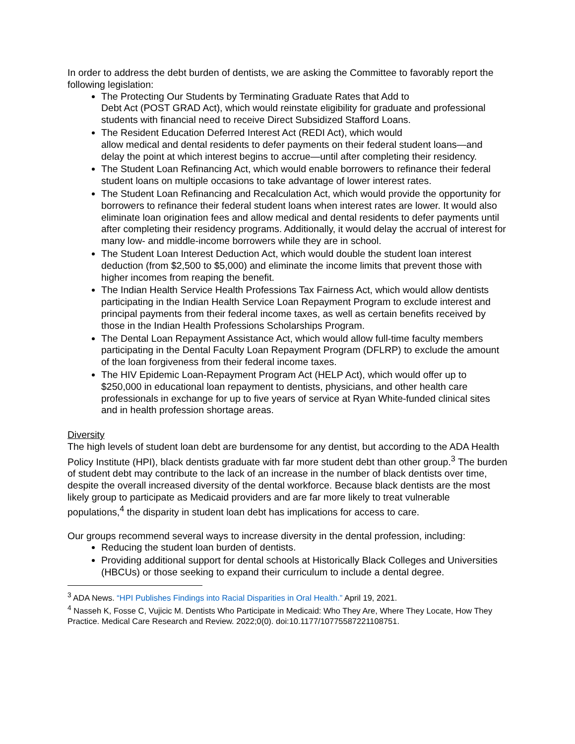In order to address the debt burden of dentists, we are asking the Committee to favorably report the following legislation:
The Protecting Our Students by Terminating Graduate Rates that Add to
Debt Act (POST GRAD Act), which would reinstate eligibility for graduate and professional students with financial need to receive Direct Subsidized Stafford Loans.
The Resident Education Deferred Interest Act (REDI Act), which would
allow medical and dental residents to defer payments on their federal student loans—and delay the point at which interest begins to accrue—until after completing their residency.
The Student Loan Refinancing Act, which would enable borrowers to refinance their federal student loans on multiple occasions to take advantage of lower interest rates.
The Student Loan Refinancing and Recalculation Act, which would provide the opportunity for borrowers to refinance their federal student loans when interest rates are lower. It would also eliminate loan origination fees and allow medical and dental residents to defer payments until after completing their residency programs. Additionally, it would delay the accrual of interest for many low- and middle-income borrowers while they are in school.
The Student Loan Interest Deduction Act, which would double the student loan interest deduction (from $2,500 to $5,000) and eliminate the income limits that prevent those with higher incomes from reaping the benefit.
The Indian Health Service Health Professions Tax Fairness Act, which would allow dentists participating in the Indian Health Service Loan Repayment Program to exclude interest and principal payments from their federal income taxes, as well as certain benefits received by those in the Indian Health Professions Scholarships Program.
The Dental Loan Repayment Assistance Act, which would allow full-time faculty members participating in the Dental Faculty Loan Repayment Program (DFLRP) to exclude the amount of the loan forgiveness from their federal income taxes.
The HIV Epidemic Loan-Repayment Program Act (HELP Act), which would offer up to $250,000 in educational loan repayment to dentists, physicians, and other health care professionals in exchange for up to five years of service at Ryan White-funded clinical sites and in health profession shortage areas.
Diversity
The high levels of student loan debt are burdensome for any dentist, but according to the ADA Health Policy Institute (HPI), black dentists graduate with far more student debt than other group.<sup>3</sup> The burden of student debt may contribute to the lack of an increase in the number of black dentists over time, despite the overall increased diversity of the dental workforce. Because black dentists are the most likely group to participate as Medicaid providers and are far more likely to treat vulnerable populations,<sup>4</sup> the disparity in student loan debt has implications for access to care.
Our groups recommend several ways to increase diversity in the dental profession, including:
Reducing the student loan burden of dentists.
Providing additional support for dental schools at Historically Black Colleges and Universities (HBCUs) or those seeking to expand their curriculum to include a dental degree.
<sup>3</sup> ADA News. “HPI Publishes Findings into Racial Disparities in Oral Health.” April 19, 2021.
<sup>4</sup> Nasseh K, Fosse C, Vujicic M. Dentists Who Participate in Medicaid: Who They Are, Where They Locate, How They Practice. Medical Care Research and Review. 2022;0(0). doi:10.1177/10775587221108751.